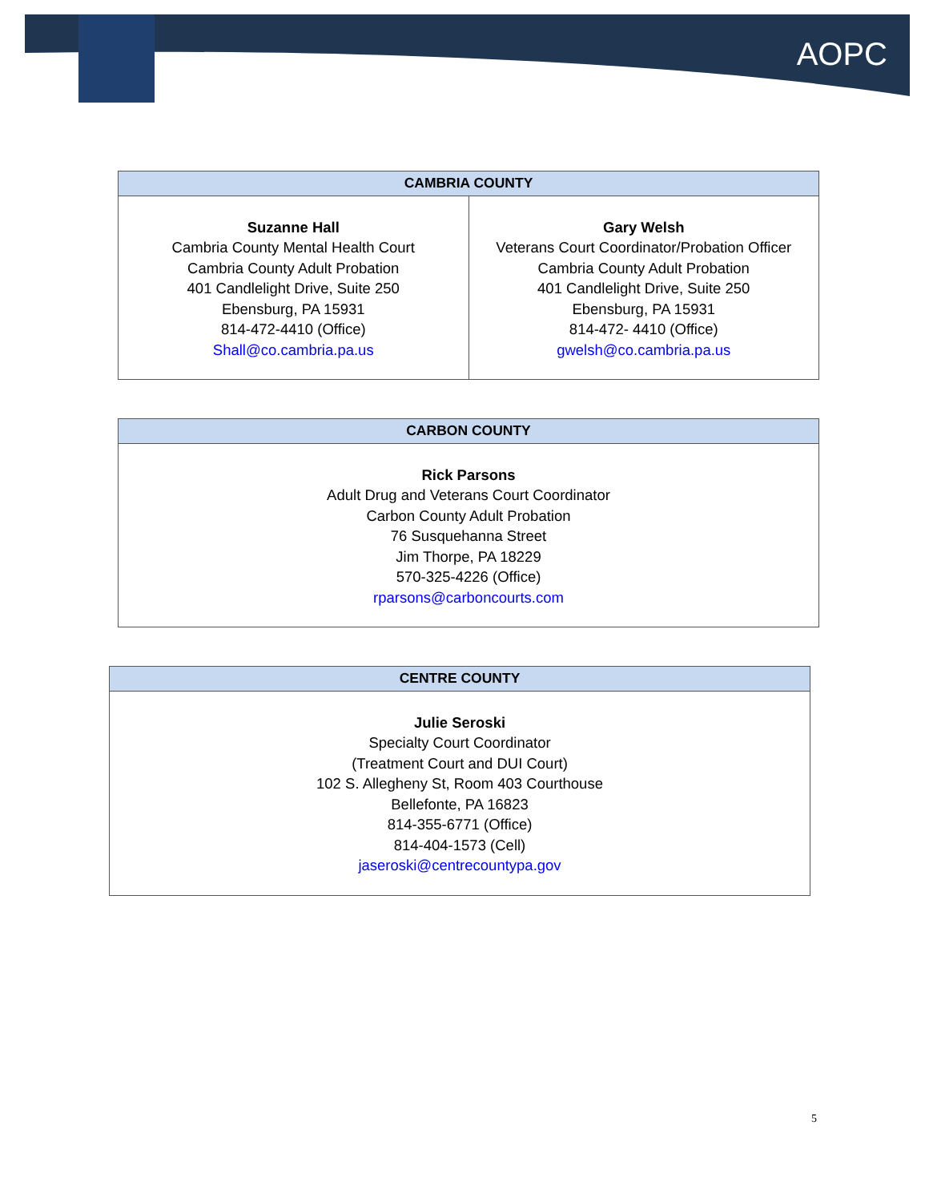AOPC
| CAMBRIA COUNTY | |
| --- | --- |
| Suzanne Hall Cambria County Mental Health Court Cambria County Adult Probation 401 Candlelight Drive, Suite 250 Ebensburg, PA 15931 814-472-4410 (Office) Shall@co.cambria.pa.us | Gary Welsh Veterans Court Coordinator/Probation Officer Cambria County Adult Probation 401 Candlelight Drive, Suite 250 Ebensburg, PA 15931 814-472- 4410 (Office) gwelsh@co.cambria.pa.us |
| CARBON COUNTY |
| --- |
| Rick Parsons Adult Drug and Veterans Court Coordinator Carbon County Adult Probation 76 Susquehanna Street Jim Thorpe, PA 18229 570-325-4226 (Office) rparsons@carboncourts.com |
| CENTRE COUNTY |
| --- |
| Julie Seroski Specialty Court Coordinator (Treatment Court and DUI Court) 102 S. Allegheny St, Room 403 Courthouse Bellefonte, PA 16823 814-355-6771 (Office) 814-404-1573 (Cell) jaseroski@centrecountypa.gov |
5